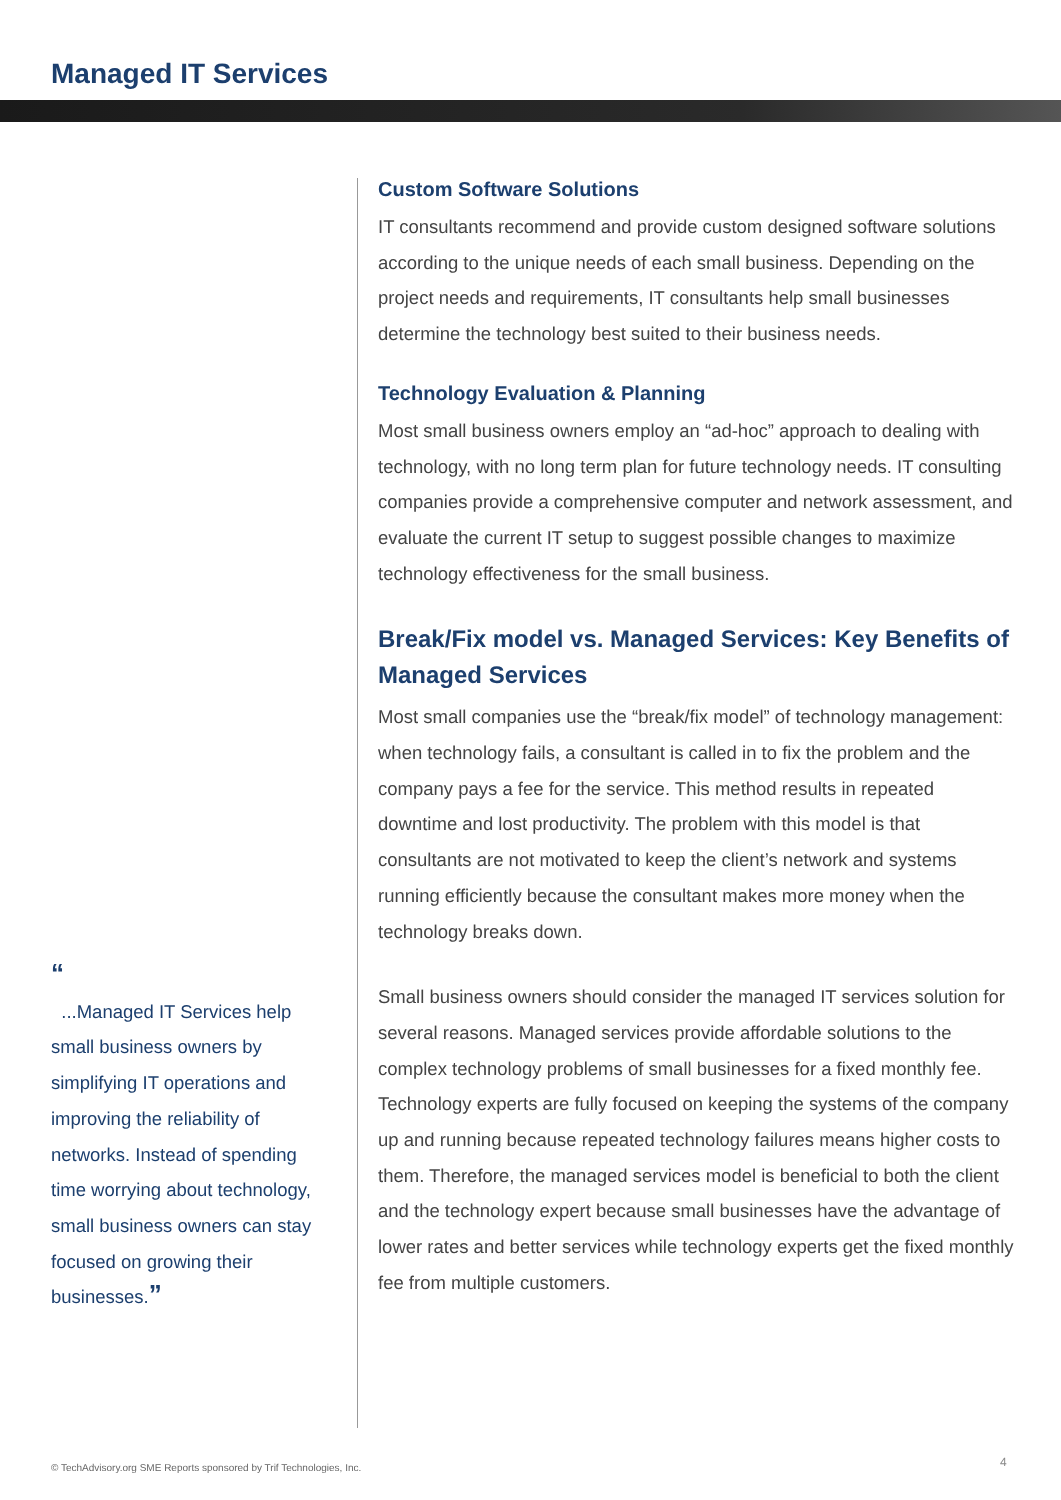Managed IT Services
“
...Managed IT Services help small business owners by simplifying IT operations and improving the reliability of networks. Instead of spending time worrying about technology, small business owners can stay focused on growing their businesses.”
Custom Software Solutions
IT consultants recommend and provide custom designed software solutions according to the unique needs of each small business. Depending on the project needs and requirements, IT consultants help small businesses determine the technology best suited to their business needs.
Technology Evaluation & Planning
Most small business owners employ an “ad-hoc” approach to dealing with technology, with no long term plan for future technology needs. IT consulting companies provide a comprehensive computer and network assessment, and evaluate the current IT setup to suggest possible changes to maximize technology effectiveness for the small business.
Break/Fix model vs. Managed Services: Key Benefits of Managed Services
Most small companies use the “break/fix model” of technology management: when technology fails, a consultant is called in to fix the problem and the company pays a fee for the service. This method results in repeated downtime and lost productivity. The problem with this model is that consultants are not motivated to keep the client’s network and systems running efficiently because the consultant makes more money when the technology breaks down.
Small business owners should consider the managed IT services solution for several reasons. Managed services provide affordable solutions to the complex technology problems of small businesses for a fixed monthly fee. Technology experts are fully focused on keeping the systems of the company up and running because repeated technology failures means higher costs to them. Therefore, the managed services model is beneficial to both the client and the technology expert because small businesses have the advantage of lower rates and better services while technology experts get the fixed monthly fee from multiple customers.
© TechAdvisory.org SME Reports sponsored by Trif Technologies, Inc.
4